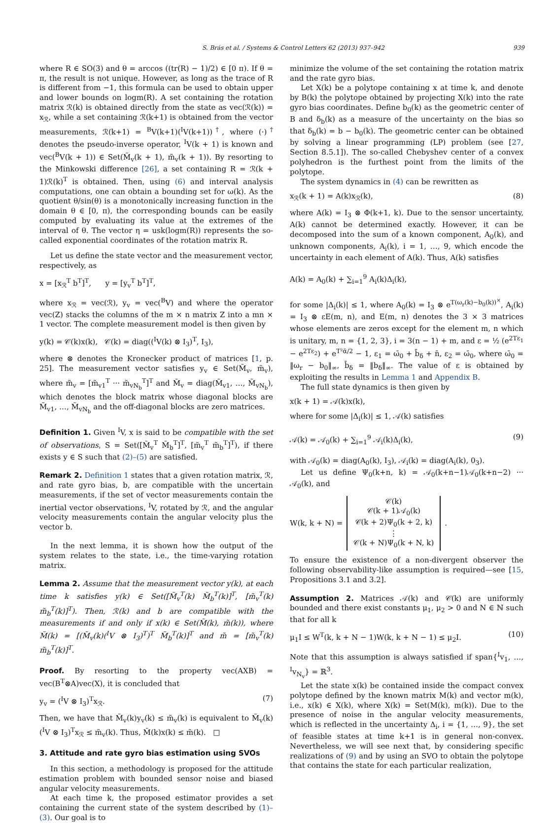S. Brás et al. / Systems & Control Letters 62 (2013) 937–942 939
where R ∈ SO(3) and θ = arccos ((tr(R) − 1)/2) ∈ [0 π). If θ = π, the result is not unique. However, as long as the trace of R is different from −1, this formula can be used to obtain upper and lower bounds on logm(R). A set containing the rotation matrix ℛ(k) is obtained directly from the state as vec(ℛ(k)) = x<sub>ℛ</sub>, while a set containing ℛ(k+1) is obtained from the vector measurements, ℛ(k+1) = <sup>B</sup>V(k+1)(<sup>I</sup>V(k+1))<sup>†</sup>, where (·)<sup>†</sup> denotes the pseudo-inverse operator, <sup>I</sup>V(k + 1) is known and vec(<sup>B</sup>V(k + 1)) ∈ Set(M̃<sub>v</sub>(k + 1), m̃<sub>v</sub>(k + 1)). By resorting to the Minkowski difference [26], a set containing R = ℛ(k + 1)ℛ(k)<sup>T</sup> is obtained. Then, using (6) and interval analysis computations, one can obtain a bounding set for ω(k). As the quotient θ/sin(θ) is a monotonically increasing function in the domain θ ∈ [0, π), the corresponding bounds can be easily computed by evaluating its value at the extremes of the interval of θ. The vector η = usk(logm(R)) represents the so-called exponential coordinates of the rotation matrix R.
Let us define the state vector and the measurement vector, respectively, as
x = [x<sub>ℛ</sub><sup>T</sup> b<sup>T</sup>]<sup>T</sup>, y = [y<sub>v</sub><sup>T</sup> b<sup>T</sup>]<sup>T</sup>,
where x<sub>ℛ</sub> = vec(ℛ), y<sub>v</sub> = vec(<sup>B</sup>V) and where the operator vec(Z) stacks the columns of the m × n matrix Z into a mn × 1 vector. The complete measurement model is then given by
y(k) = 𝒞(k)x(k), 𝒞(k) = diag((<sup>I</sup>V(k) ⊗ I<sub>3</sub>)<sup>T</sup>, I<sub>3</sub>),
where ⊗ denotes the Kronecker product of matrices [1, p. 25]. The measurement vector satisfies y<sub>v</sub> ∈ Set(M̃<sub>v</sub>, m̃<sub>v</sub>), where m̃<sub>v</sub> = [m̃<sub>v1</sub><sup>T</sup> ··· m̃<sub>vN<sub>b</sub></sub><sup>T</sup>]<sup>T</sup> and M̃<sub>v</sub> = diag(M̃<sub>v1</sub>, …, M̃<sub>vN<sub>b</sub></sub>), which denotes the block matrix whose diagonal blocks are M̃<sub>v1</sub>, …, M̃<sub>vN<sub>b</sub></sub> and the off-diagonal blocks are zero matrices.
Definition 1. Given <sup>I</sup>V, x is said to be compatible with the set of observations, S = Set([M̃<sub>v</sub><sup>T</sup> M̃<sub>b</sub><sup>T</sup>]<sup>T</sup>, [m̃<sub>v</sub><sup>T</sup> m̃<sub>b</sub><sup>T</sup>]<sup>T</sup>), if there exists y ∈ S such that (2)–(5) are satisfied.
Remark 2. Definition 1 states that a given rotation matrix, ℛ, and rate gyro bias, b, are compatible with the uncertain measurements, if the set of vector measurements contain the inertial vector observations, <sup>I</sup>V, rotated by ℛ, and the angular velocity measurements contain the angular velocity plus the vector b.
In the next lemma, it is shown how the output of the system relates to the state, i.e., the time-varying rotation matrix.
Lemma 2. Assume that the measurement vector y(k), at each time k satisfies y(k) ∈ Set([M̃<sub>v</sub><sup>T</sup>(k) M̃<sub>b</sub><sup>T</sup>(k)]<sup>T</sup>, [m̃<sub>v</sub><sup>T</sup>(k) m̃<sub>b</sub><sup>T</sup>(k)]<sup>T</sup>). Then, ℛ(k) and b are compatible with the measurements if and only if x(k) ∈ Set(M̃(k), m̃(k)), where M̃(k) = [(M̃<sub>v</sub>(k)(<sup>I</sup>V ⊗ I<sub>3</sub>)<sup>T</sup>)<sup>T</sup> M̃<sub>b</sub><sup>T</sup>(k)]<sup>T</sup> and m̃ = [m̃<sub>v</sub><sup>T</sup>(k) m̃<sub>b</sub><sup>T</sup>(k)]<sup>T</sup>.
Proof. By resorting to the property vec(AXB) = vec(B<sup>T</sup>⊗A)vec(X), it is concluded that
y<sub>v</sub> = (<sup>I</sup>V ⊗ I<sub>3</sub>)<sup>T</sup>x<sub>ℛ</sub>. (7)
Then, we have that M̃<sub>v</sub>(k)y<sub>v</sub>(k) ≤ m̃<sub>v</sub>(k) is equivalent to M̃<sub>v</sub>(k) (<sup>I</sup>V ⊗ I<sub>3</sub>)<sup>T</sup>x<sub>ℛ</sub> ≤ m̃<sub>v</sub>(k). Thus, M̃(k)x(k) ≤ m̃(k). □
3. Attitude and rate gyro bias estimation using SVOs
In this section, a methodology is proposed for the attitude estimation problem with bounded sensor noise and biased angular velocity measurements.
At each time k, the proposed estimator provides a set containing the current state of the system described by (1)–(3). Our goal is to
minimize the volume of the set containing the rotation matrix and the rate gyro bias.
Let X(k) be a polytope containing x at time k, and denote by B(k) the polytope obtained by projecting X(k) into the rate gyro bias coordinates. Define b<sub>0</sub>(k) as the geometric center of B and δ<sub>b</sub>(k) as a measure of the uncertainty on the bias so that δ<sub>b</sub>(k) = b − b<sub>0</sub>(k). The geometric center can be obtained by solving a linear programming (LP) problem (see [27, Section 8.5.1]). The so-called Chebyshev center of a convex polyhedron is the furthest point from the limits of the polytope.
The system dynamics in (4) can be rewritten as
x<sub>ℛ</sub>(k + 1) = A(k)x<sub>ℛ</sub>(k), (8)
where A(k) = I<sub>3</sub> ⊗ Φ(k+1, k). Due to the sensor uncertainty, A(k) cannot be determined exactly. However, it can be decomposed into the sum of a known component, A<sub>0</sub>(k), and unknown components, A<sub>i</sub>(k), i = 1, …, 9, which encode the uncertainty in each element of A(k). Thus, A(k) satisfies
A(k) = A<sub>0</sub>(k) + ∑<sub>i=1</sub><sup>9</sup> A<sub>i</sub>(k)Δ<sub>i</sub>(k),
for some |Δ<sub>i</sub>(k)| ≤ 1, where A<sub>0</sub>(k) = I<sub>3</sub> ⊗ e<sup>T(ω<sub>r</sub>(k)−b<sub>0</sub>(k))<sup>×</sup></sup>, A<sub>i</sub>(k) = I<sub>3</sub> ⊗ εE(m, n), and E(m, n) denotes the 3 × 3 matrices whose elements are zeros except for the element m, n which is unitary, m, n = {1, 2, 3}, i = 3(n − 1) + m, and ε = ½ (e<sup>2Tε<sub>1</sub></sup> − e<sup>2Tε<sub>2</sub></sup>) + e<sup>T²ᾱ/2</sup> − 1, ε<sub>1</sub> = ω̄<sub>0</sub> + b̄<sub>δ</sub> + n̄, ε<sub>2</sub> = ω̄<sub>0</sub>, where ω̄<sub>0</sub> = ‖ω<sub>r</sub> − b<sub>0</sub>‖<sub>∞</sub>, b̄<sub>δ</sub> = ‖b<sub>δ</sub>‖<sub>∞</sub>. The value of ε is obtained by exploiting the results in Lemma 1 and Appendix B.
The full state dynamics is then given by
x(k + 1) = 𝒜(k)x(k),
where for some |Δ<sub>i</sub>(k)| ≤ 1, 𝒜(k) satisfies
𝒜(k) = 𝒜<sub>0</sub>(k) + ∑<sub>i=1</sub><sup>9</sup> 𝒜<sub>i</sub>(k)Δ<sub>i</sub>(k), (9)
with 𝒜<sub>0</sub>(k) = diag(A<sub>0</sub>(k), I<sub>3</sub>), 𝒜<sub>i</sub>(k) = diag(A<sub>i</sub>(k), 0<sub>3</sub>).
Let us define Ψ<sub>0</sub>(k+n, k) = 𝒜<sub>0</sub>(k+n−1)𝒜<sub>0</sub>(k+n−2) ··· 𝒜<sub>0</sub>(k), and
W(k, k + N) = 𝒞(k)
𝒞(k + 1)𝒜<sub>0</sub>(k)
𝒞(k + 2)Ψ<sub>0</sub>(k + 2, k)
⋮
𝒞(k + N)Ψ<sub>0</sub>(k + N, k) .
To ensure the existence of a non-divergent observer the following observability-like assumption is required—see [15, Propositions 3.1 and 3.2].
Assumption 2. Matrices 𝒜(k) and 𝒞(k) are uniformly bounded and there exist constants μ<sub>1</sub>, μ<sub>2</sub> > 0 and N ∈ ℕ such that for all k
μ<sub>1</sub>I ≤ W<sup>T</sup>(k, k + N − 1)W(k, k + N − 1) ≤ μ<sub>2</sub>I. (10)
Note that this assumption is always satisfied if span{<sup>I</sup>v<sub>1</sub>, …, <sup>I</sup>v<sub>N<sub>v</sub></sub>} = ℝ<sup>3</sup>.
Let the state x(k) be contained inside the compact convex polytope defined by the known matrix M(k) and vector m(k), i.e., x(k) ∈ X(k), where X(k) = Set(M(k), m(k)). Due to the presence of noise in the angular velocity measurements, which is reflected in the uncertainty Δ<sub>i</sub>, i = {1, …, 9}, the set of feasible states at time k+1 is in general non-convex. Nevertheless, we will see next that, by considering specific realizations of (9) and by using an SVO to obtain the polytope that contains the state for each particular realization,